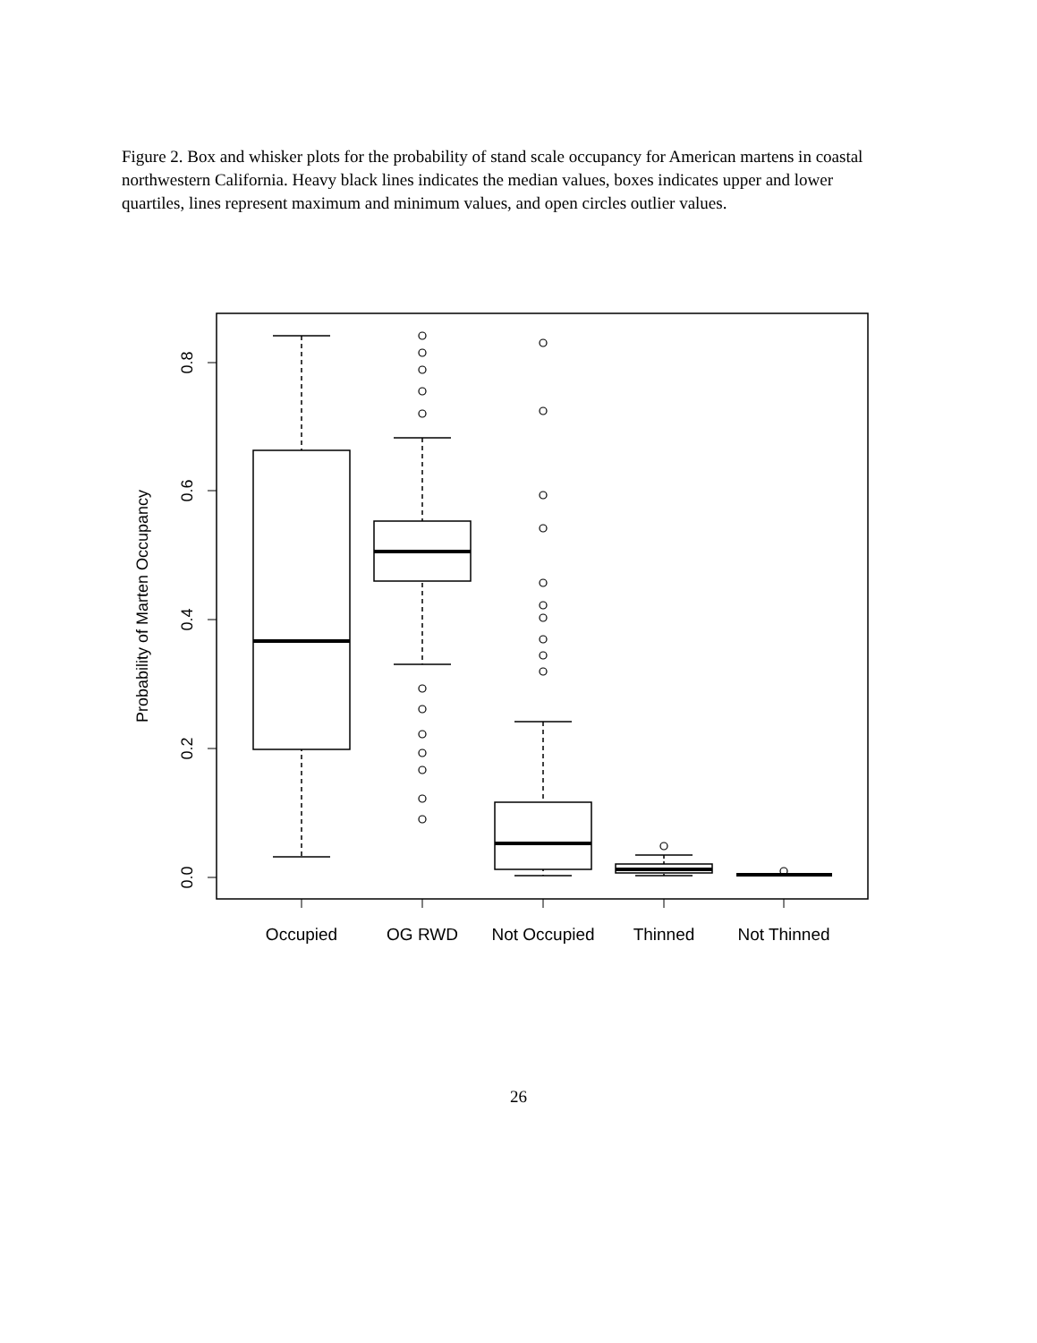Figure 2. Box and whisker plots for the probability of stand scale occupancy for American martens in coastal northwestern California. Heavy black lines indicates the median values, boxes indicates upper and lower quartiles, lines represent maximum and minimum values, and open circles outlier values.
0.0
0.2
0.4
0.6
0.8
Probability of Marten Occupancy
Occupied
OG RWD
Not Occupied
Thinned
Not Thinned
26